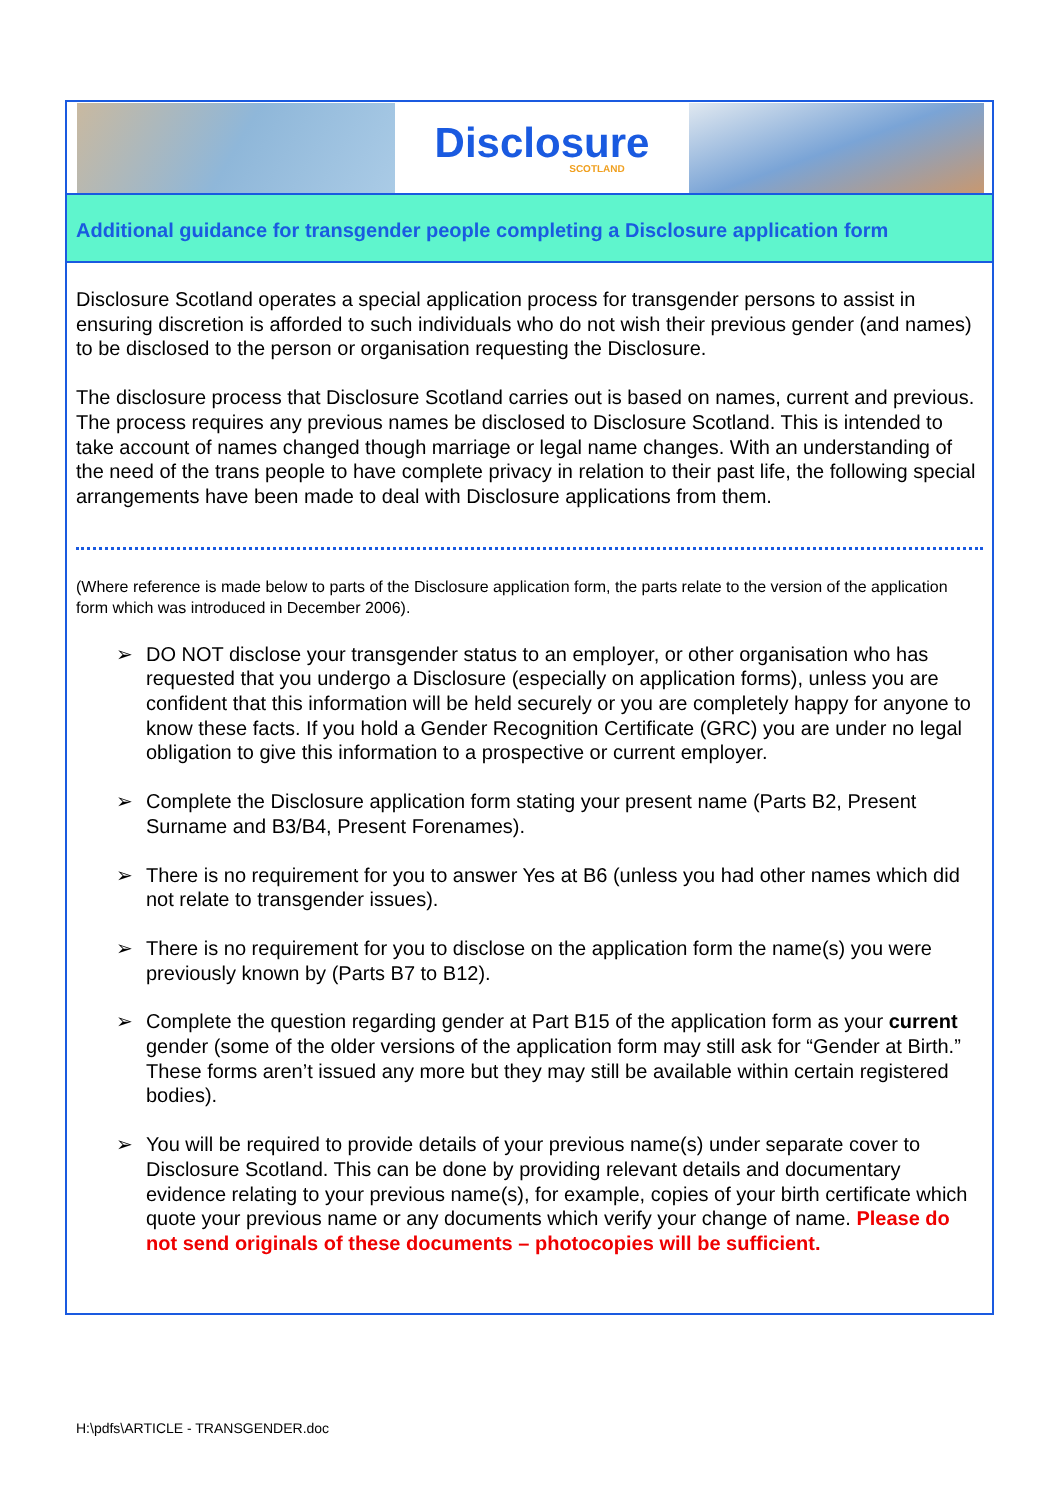Disclosure
SCOTLAND
Additional guidance for transgender people completing a Disclosure application form
Disclosure Scotland operates a special application process for transgender persons to assist in ensuring discretion is afforded to such individuals who do not wish their previous gender (and names) to be disclosed to the person or organisation requesting the Disclosure.
The disclosure process that Disclosure Scotland carries out is based on names, current and previous. The process requires any previous names be disclosed to Disclosure Scotland. This is intended to take account of names changed though marriage or legal name changes. With an understanding of the need of the trans people to have complete privacy in relation to their past life, the following special arrangements have been made to deal with Disclosure applications from them.
(Where reference is made below to parts of the Disclosure application form, the parts relate to the version of the application form which was introduced in December 2006).
➢ DO NOT disclose your transgender status to an employer, or other organisation who has requested that you undergo a Disclosure (especially on application forms), unless you are confident that this information will be held securely or you are completely happy for anyone to know these facts. If you hold a Gender Recognition Certificate (GRC) you are under no legal obligation to give this information to a prospective or current employer.
➢ Complete the Disclosure application form stating your present name (Parts B2, Present Surname and B3/B4, Present Forenames).
➢ There is no requirement for you to answer Yes at B6 (unless you had other names which did not relate to transgender issues).
➢ There is no requirement for you to disclose on the application form the name(s) you were previously known by (Parts B7 to B12).
➢ Complete the question regarding gender at Part B15 of the application form as your current gender (some of the older versions of the application form may still ask for “Gender at Birth.” These forms aren’t issued any more but they may still be available within certain registered bodies).
➢ You will be required to provide details of your previous name(s) under separate cover to Disclosure Scotland. This can be done by providing relevant details and documentary evidence relating to your previous name(s), for example, copies of your birth certificate which quote your previous name or any documents which verify your change of name. Please do not send originals of these documents – photocopies will be sufficient.
H:\pdfs\ARTICLE - TRANSGENDER.doc